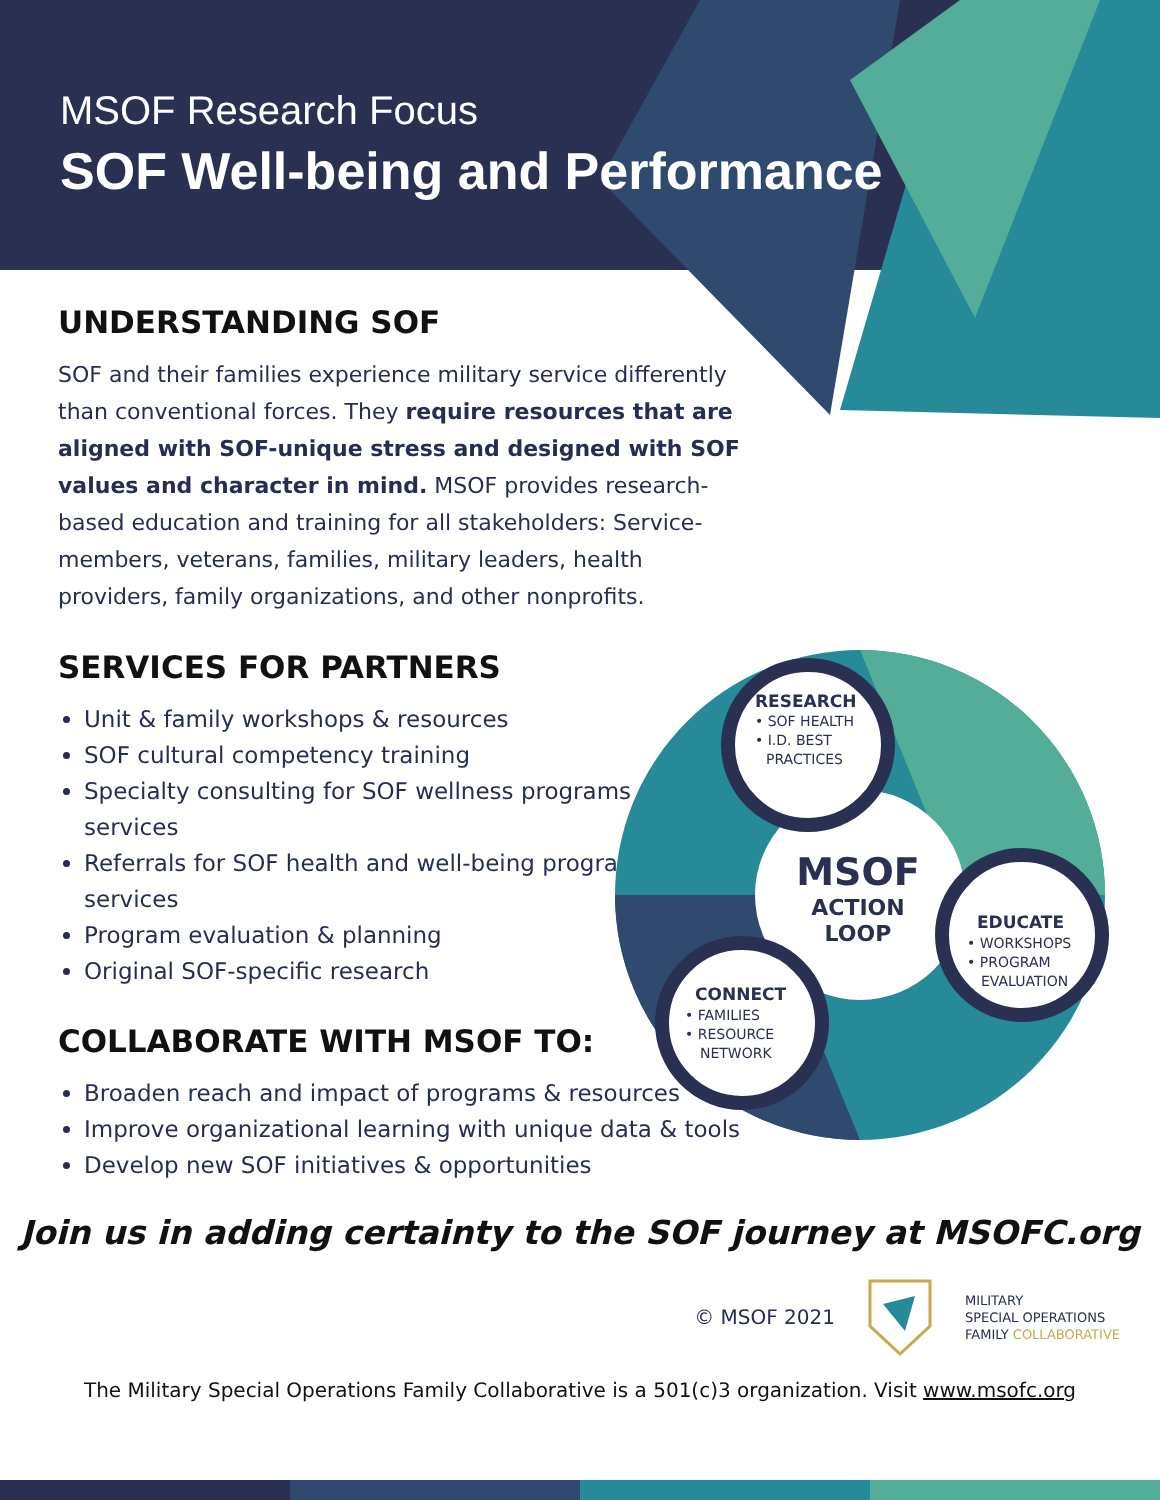MSOF Research Focus
SOF Well-being and Performance
UNDERSTANDING SOF
SOF and their families experience military service differently than conventional forces. They require resources that are aligned with SOF-unique stress and designed with SOF values and character in mind. MSOF provides research-based education and training for all stakeholders: Service-members, veterans, families, military leaders, health providers, family organizations, and other nonprofits.
SERVICES FOR PARTNERS
Unit & family workshops & resources
SOF cultural competency training
Specialty consulting for SOF wellness programs & services
Referrals for SOF health and well-being programs & services
Program evaluation & planning
Original SOF-specific research
MSOF
ACTION
LOOP
RESEARCH
• SOF HEALTH
• I.D. BEST
PRACTICES
EDUCATE
• WORKSHOPS
• PROGRAM
EVALUATION
CONNECT
• FAMILIES
• RESOURCE
NETWORK
COLLABORATE WITH MSOF TO:
Broaden reach and impact of programs & resources
Improve organizational learning with unique data & tools
Develop new SOF initiatives & opportunities
Join us in adding certainty to the SOF journey at MSOFC.org
© MSOF 2021
MILITARY
SPECIAL OPERATIONS
FAMILY COLLABORATIVE
The Military Special Operations Family Collaborative is a 501(c)3 organization. Visit www.msofc.org